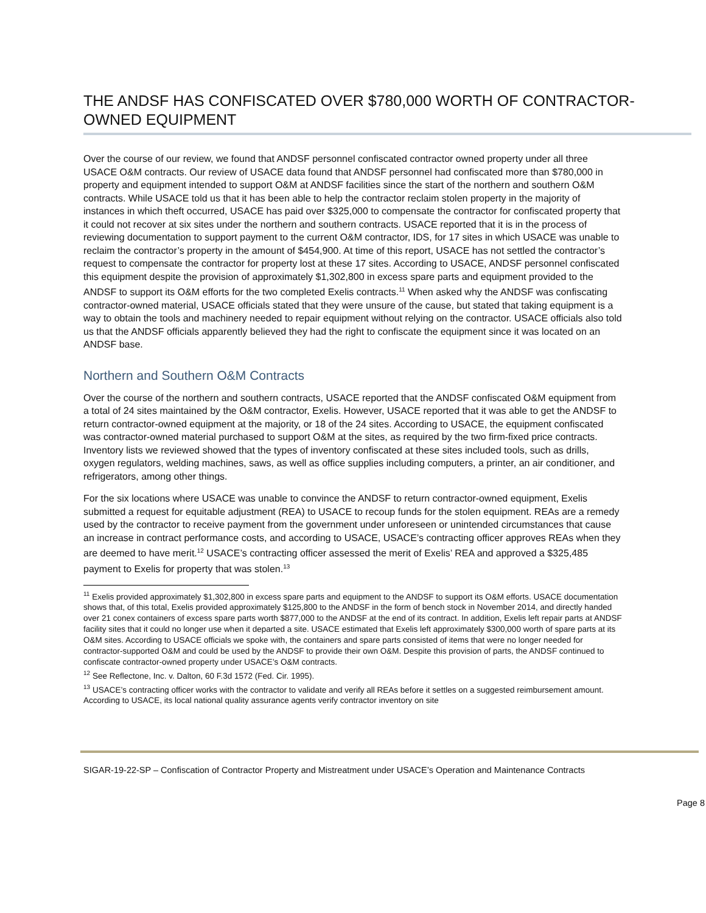THE ANDSF HAS CONFISCATED OVER $780,000 WORTH OF CONTRACTOR-OWNED EQUIPMENT
Over the course of our review, we found that ANDSF personnel confiscated contractor owned property under all three USACE O&M contracts. Our review of USACE data found that ANDSF personnel had confiscated more than $780,000 in property and equipment intended to support O&M at ANDSF facilities since the start of the northern and southern O&M contracts. While USACE told us that it has been able to help the contractor reclaim stolen property in the majority of instances in which theft occurred, USACE has paid over $325,000 to compensate the contractor for confiscated property that it could not recover at six sites under the northern and southern contracts. USACE reported that it is in the process of reviewing documentation to support payment to the current O&M contractor, IDS, for 17 sites in which USACE was unable to reclaim the contractor’s property in the amount of $454,900. At time of this report, USACE has not settled the contractor’s request to compensate the contractor for property lost at these 17 sites. According to USACE, ANDSF personnel confiscated this equipment despite the provision of approximately $1,302,800 in excess spare parts and equipment provided to the ANDSF to support its O&M efforts for the two completed Exelis contracts.<sup>11</sup> When asked why the ANDSF was confiscating contractor-owned material, USACE officials stated that they were unsure of the cause, but stated that taking equipment is a way to obtain the tools and machinery needed to repair equipment without relying on the contractor. USACE officials also told us that the ANDSF officials apparently believed they had the right to confiscate the equipment since it was located on an ANDSF base.
Northern and Southern O&M Contracts
Over the course of the northern and southern contracts, USACE reported that the ANDSF confiscated O&M equipment from a total of 24 sites maintained by the O&M contractor, Exelis. However, USACE reported that it was able to get the ANDSF to return contractor-owned equipment at the majority, or 18 of the 24 sites. According to USACE, the equipment confiscated was contractor-owned material purchased to support O&M at the sites, as required by the two firm-fixed price contracts. Inventory lists we reviewed showed that the types of inventory confiscated at these sites included tools, such as drills, oxygen regulators, welding machines, saws, as well as office supplies including computers, a printer, an air conditioner, and refrigerators, among other things.
For the six locations where USACE was unable to convince the ANDSF to return contractor-owned equipment, Exelis submitted a request for equitable adjustment (REA) to USACE to recoup funds for the stolen equipment. REAs are a remedy used by the contractor to receive payment from the government under unforeseen or unintended circumstances that cause an increase in contract performance costs, and according to USACE, USACE’s contracting officer approves REAs when they are deemed to have merit.<sup>12</sup> USACE’s contracting officer assessed the merit of Exelis’ REA and approved a $325,485 payment to Exelis for property that was stolen.<sup>13</sup>
<sup>11</sup> Exelis provided approximately $1,302,800 in excess spare parts and equipment to the ANDSF to support its O&M efforts. USACE documentation shows that, of this total, Exelis provided approximately $125,800 to the ANDSF in the form of bench stock in November 2014, and directly handed over 21 conex containers of excess spare parts worth $877,000 to the ANDSF at the end of its contract. In addition, Exelis left repair parts at ANDSF facility sites that it could no longer use when it departed a site. USACE estimated that Exelis left approximately $300,000 worth of spare parts at its O&M sites. According to USACE officials we spoke with, the containers and spare parts consisted of items that were no longer needed for contractor-supported O&M and could be used by the ANDSF to provide their own O&M. Despite this provision of parts, the ANDSF continued to confiscate contractor-owned property under USACE’s O&M contracts.
<sup>12</sup> See Reflectone, Inc. v. Dalton, 60 F.3d 1572 (Fed. Cir. 1995).
<sup>13</sup> USACE’s contracting officer works with the contractor to validate and verify all REAs before it settles on a suggested reimbursement amount. According to USACE, its local national quality assurance agents verify contractor inventory on site
SIGAR-19-22-SP – Confiscation of Contractor Property and Mistreatment under USACE’s Operation and Maintenance Contracts
Page 8